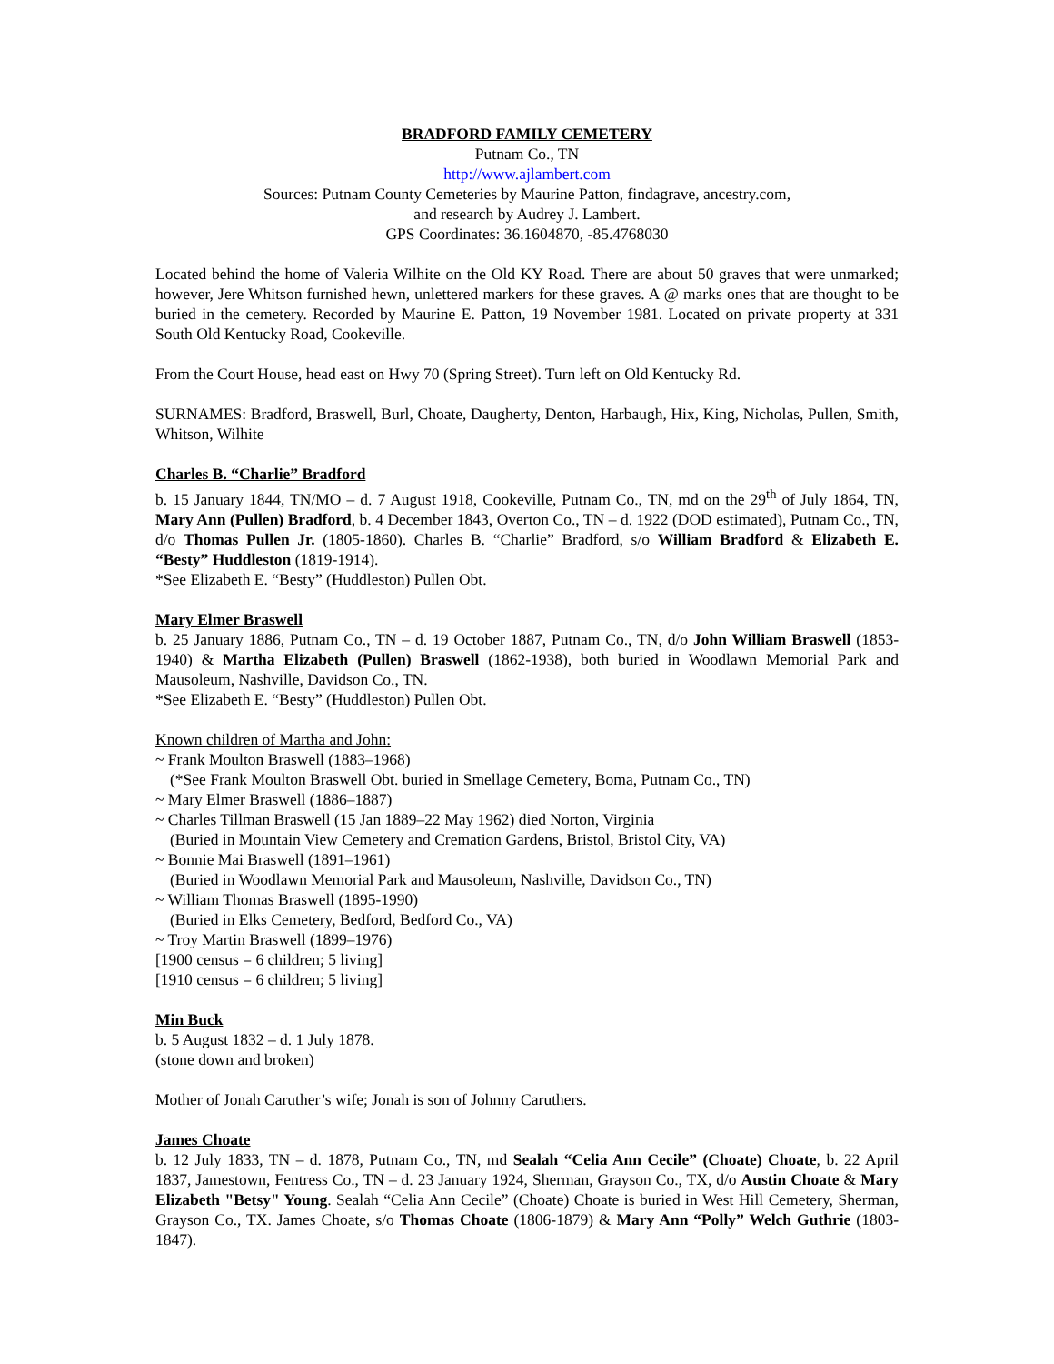BRADFORD FAMILY CEMETERY
Putnam Co., TN
http://www.ajlambert.com
Sources: Putnam County Cemeteries by Maurine Patton, findagrave, ancestry.com,
and research by Audrey J. Lambert.
GPS Coordinates: 36.1604870, -85.4768030
Located behind the home of Valeria Wilhite on the Old KY Road. There are about 50 graves that were unmarked; however, Jere Whitson furnished hewn, unlettered markers for these graves. A @ marks ones that are thought to be buried in the cemetery. Recorded by Maurine E. Patton, 19 November 1981. Located on private property at 331 South Old Kentucky Road, Cookeville.
From the Court House, head east on Hwy 70 (Spring Street). Turn left on Old Kentucky Rd.
SURNAMES: Bradford, Braswell, Burl, Choate, Daugherty, Denton, Harbaugh, Hix, King, Nicholas, Pullen, Smith, Whitson, Wilhite
Charles B. “Charlie” Bradford
b. 15 January 1844, TN/MO – d. 7 August 1918, Cookeville, Putnam Co., TN, md on the 29<sup>th</sup> of July 1864, TN, Mary Ann (Pullen) Bradford, b. 4 December 1843, Overton Co., TN – d. 1922 (DOD estimated), Putnam Co., TN, d/o Thomas Pullen Jr. (1805-1860). Charles B. “Charlie” Bradford, s/o William Bradford & Elizabeth E. “Besty” Huddleston (1819-1914).
*See Elizabeth E. “Besty” (Huddleston) Pullen Obt.
Mary Elmer Braswell
b. 25 January 1886, Putnam Co., TN – d. 19 October 1887, Putnam Co., TN, d/o John William Braswell (1853-1940) & Martha Elizabeth (Pullen) Braswell (1862-1938), both buried in Woodlawn Memorial Park and Mausoleum, Nashville, Davidson Co., TN.
*See Elizabeth E. “Besty” (Huddleston) Pullen Obt.
Known children of Martha and John:
~ Frank Moulton Braswell (1883–1968)
(*See Frank Moulton Braswell Obt. buried in Smellage Cemetery, Boma, Putnam Co., TN)
~ Mary Elmer Braswell (1886–1887)
~ Charles Tillman Braswell (15 Jan 1889–22 May 1962) died Norton, Virginia
(Buried in Mountain View Cemetery and Cremation Gardens, Bristol, Bristol City, VA)
~ Bonnie Mai Braswell (1891–1961)
(Buried in Woodlawn Memorial Park and Mausoleum, Nashville, Davidson Co., TN)
~ William Thomas Braswell (1895-1990)
(Buried in Elks Cemetery, Bedford, Bedford Co., VA)
~ Troy Martin Braswell (1899–1976)
[1900 census = 6 children; 5 living]
[1910 census = 6 children; 5 living]
Min Buck
b. 5 August 1832 – d. 1 July 1878.
(stone down and broken)
Mother of Jonah Caruther’s wife; Jonah is son of Johnny Caruthers.
James Choate
b. 12 July 1833, TN – d. 1878, Putnam Co., TN, md Sealah “Celia Ann Cecile” (Choate) Choate, b. 22 April 1837, Jamestown, Fentress Co., TN – d. 23 January 1924, Sherman, Grayson Co., TX, d/o Austin Choate & Mary Elizabeth "Betsy" Young. Sealah “Celia Ann Cecile” (Choate) Choate is buried in West Hill Cemetery, Sherman, Grayson Co., TX. James Choate, s/o Thomas Choate (1806-1879) & Mary Ann “Polly” Welch Guthrie (1803-1847).